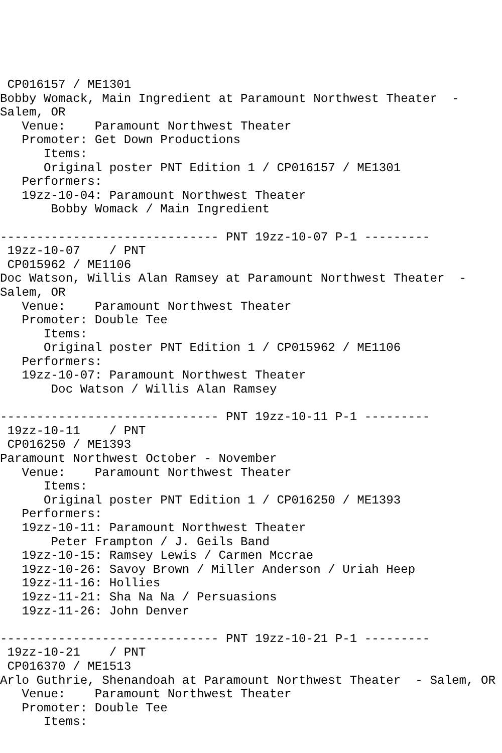CP016157 / ME1301
Bobby Womack, Main Ingredient at Paramount Northwest Theater  -
Salem, OR
   Venue:    Paramount Northwest Theater
   Promoter: Get Down Productions
      Items:
      Original poster PNT Edition 1 / CP016157 / ME1301
   Performers:
   19zz-10-04: Paramount Northwest Theater
       Bobby Womack / Main Ingredient

------------------------------ PNT 19zz-10-07 P-1 ---------
 19zz-10-07    / PNT
 CP015962 / ME1106
Doc Watson, Willis Alan Ramsey at Paramount Northwest Theater  -
Salem, OR
   Venue:    Paramount Northwest Theater
   Promoter: Double Tee
      Items:
      Original poster PNT Edition 1 / CP015962 / ME1106
   Performers:
   19zz-10-07: Paramount Northwest Theater
       Doc Watson / Willis Alan Ramsey

------------------------------ PNT 19zz-10-11 P-1 ---------
 19zz-10-11    / PNT
 CP016250 / ME1393
Paramount Northwest October - November
   Venue:    Paramount Northwest Theater
      Items:
      Original poster PNT Edition 1 / CP016250 / ME1393
   Performers:
   19zz-10-11: Paramount Northwest Theater
       Peter Frampton / J. Geils Band
   19zz-10-15: Ramsey Lewis / Carmen Mccrae
   19zz-10-26: Savoy Brown / Miller Anderson / Uriah Heep
   19zz-11-16: Hollies
   19zz-11-21: Sha Na Na / Persuasions
   19zz-11-26: John Denver

------------------------------ PNT 19zz-10-21 P-1 ---------
 19zz-10-21    / PNT
 CP016370 / ME1513
Arlo Guthrie, Shenandoah at Paramount Northwest Theater  - Salem, OR
   Venue:    Paramount Northwest Theater
   Promoter: Double Tee
      Items: